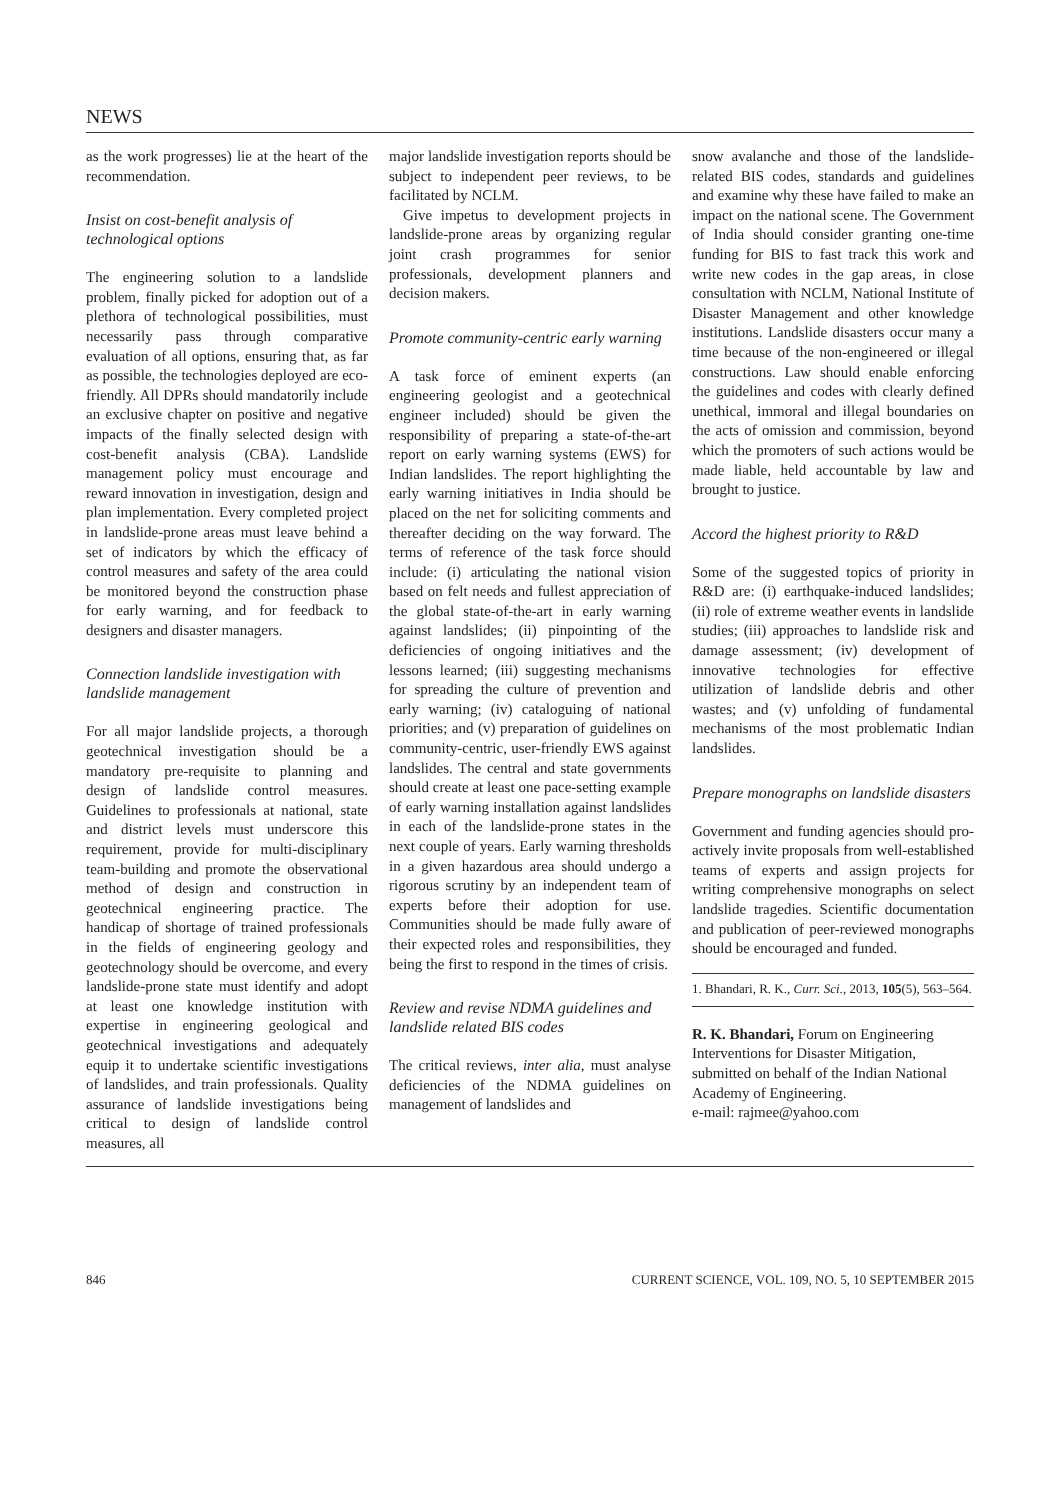NEWS
as the work progresses) lie at the heart of the recommendation.
Insist on cost-benefit analysis of technological options
The engineering solution to a landslide problem, finally picked for adoption out of a plethora of technological possibilities, must necessarily pass through comparative evaluation of all options, ensuring that, as far as possible, the technologies deployed are eco-friendly. All DPRs should mandatorily include an exclusive chapter on positive and negative impacts of the finally selected design with cost-benefit analysis (CBA). Landslide management policy must encourage and reward innovation in investigation, design and plan implementation. Every completed project in landslide-prone areas must leave behind a set of indicators by which the efficacy of control measures and safety of the area could be monitored beyond the construction phase for early warning, and for feedback to designers and disaster managers.
Connection landslide investigation with landslide management
For all major landslide projects, a thorough geotechnical investigation should be a mandatory pre-requisite to planning and design of landslide control measures. Guidelines to professionals at national, state and district levels must underscore this requirement, provide for multi-disciplinary team-building and promote the observational method of design and construction in geotechnical engineering practice. The handicap of shortage of trained professionals in the fields of engineering geology and geotechnology should be overcome, and every landslide-prone state must identify and adopt at least one knowledge institution with expertise in engineering geological and geotechnical investigations and adequately equip it to undertake scientific investigations of landslides, and train professionals. Quality assurance of landslide investigations being critical to design of landslide control measures, all
major landslide investigation reports should be subject to independent peer reviews, to be facilitated by NCLM.
Give impetus to development projects in landslide-prone areas by organizing regular joint crash programmes for senior professionals, development planners and decision makers.
Promote community-centric early warning
A task force of eminent experts (an engineering geologist and a geotechnical engineer included) should be given the responsibility of preparing a state-of-the-art report on early warning systems (EWS) for Indian landslides. The report highlighting the early warning initiatives in India should be placed on the net for soliciting comments and thereafter deciding on the way forward. The terms of reference of the task force should include: (i) articulating the national vision based on felt needs and fullest appreciation of the global state-of-the-art in early warning against landslides; (ii) pinpointing of the deficiencies of ongoing initiatives and the lessons learned; (iii) suggesting mechanisms for spreading the culture of prevention and early warning; (iv) cataloguing of national priorities; and (v) preparation of guidelines on community-centric, user-friendly EWS against landslides. The central and state governments should create at least one pace-setting example of early warning installation against landslides in each of the landslide-prone states in the next couple of years. Early warning thresholds in a given hazardous area should undergo a rigorous scrutiny by an independent team of experts before their adoption for use. Communities should be made fully aware of their expected roles and responsibilities, they being the first to respond in the times of crisis.
Review and revise NDMA guidelines and landslide related BIS codes
The critical reviews, inter alia, must analyse deficiencies of the NDMA guidelines on management of landslides and
snow avalanche and those of the landslide-related BIS codes, standards and guidelines and examine why these have failed to make an impact on the national scene. The Government of India should consider granting one-time funding for BIS to fast track this work and write new codes in the gap areas, in close consultation with NCLM, National Institute of Disaster Management and other knowledge institutions. Landslide disasters occur many a time because of the non-engineered or illegal constructions. Law should enable enforcing the guidelines and codes with clearly defined unethical, immoral and illegal boundaries on the acts of omission and commission, beyond which the promoters of such actions would be made liable, held accountable by law and brought to justice.
Accord the highest priority to R&D
Some of the suggested topics of priority in R&D are: (i) earthquake-induced landslides; (ii) role of extreme weather events in landslide studies; (iii) approaches to landslide risk and damage assessment; (iv) development of innovative technologies for effective utilization of landslide debris and other wastes; and (v) unfolding of fundamental mechanisms of the most problematic Indian landslides.
Prepare monographs on landslide disasters
Government and funding agencies should pro-actively invite proposals from well-established teams of experts and assign projects for writing comprehensive monographs on select landslide tragedies. Scientific documentation and publication of peer-reviewed monographs should be encouraged and funded.
1. Bhandari, R. K., Curr. Sci., 2013, 105(5), 563–564.
R. K. Bhandari, Forum on Engineering Interventions for Disaster Mitigation, submitted on behalf of the Indian National Academy of Engineering.
e-mail: rajmee@yahoo.com
846 CURRENT SCIENCE, VOL. 109, NO. 5, 10 SEPTEMBER 2015